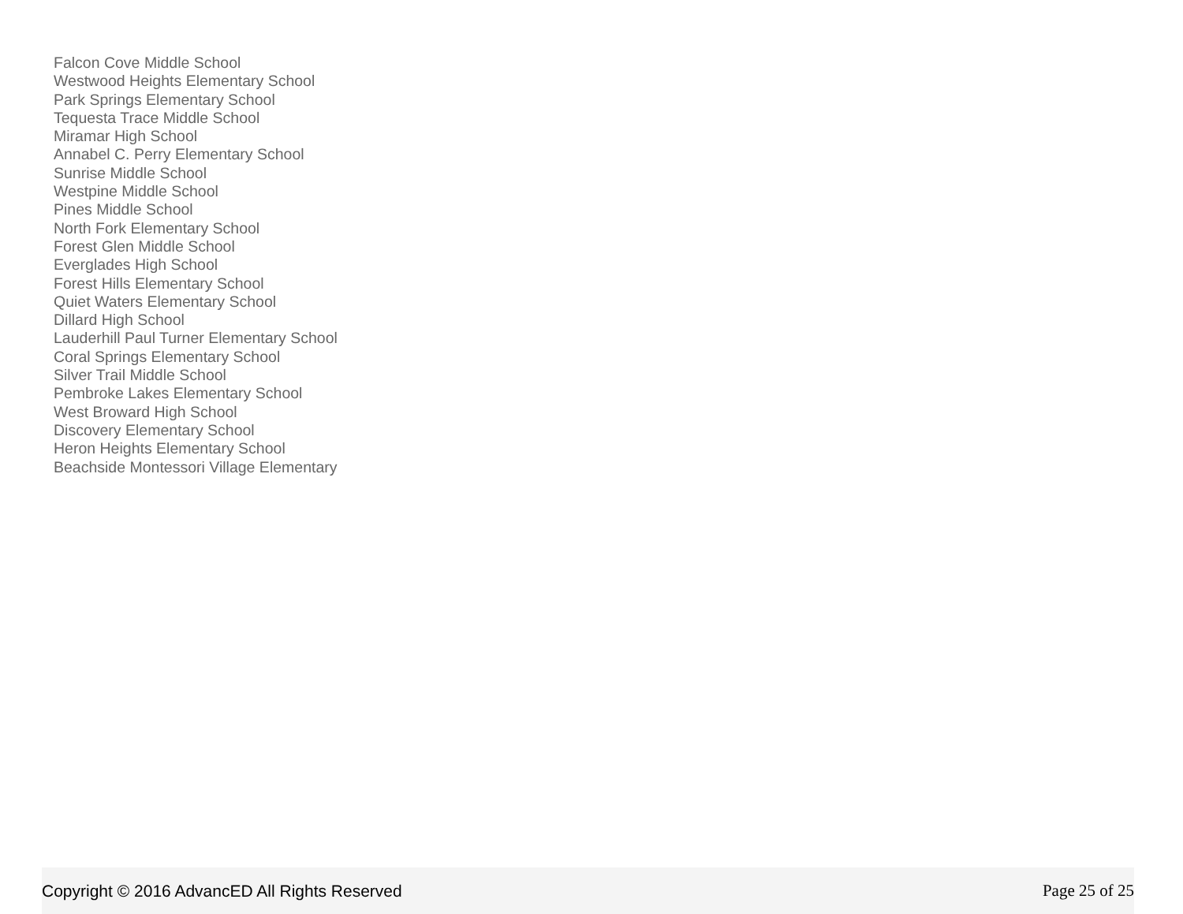Falcon Cove Middle School
Westwood Heights Elementary School
Park Springs Elementary School
Tequesta Trace Middle School
Miramar High School
Annabel C. Perry Elementary School
Sunrise Middle School
Westpine Middle School
Pines Middle School
North Fork Elementary School
Forest Glen Middle School
Everglades High School
Forest Hills Elementary School
Quiet Waters Elementary School
Dillard High School
Lauderhill Paul Turner Elementary School
Coral Springs Elementary School
Silver Trail Middle School
Pembroke Lakes Elementary School
West Broward High School
Discovery Elementary School
Heron Heights Elementary School
Beachside Montessori Village Elementary
Copyright © 2016 AdvancED All Rights Reserved Page 25 of 25